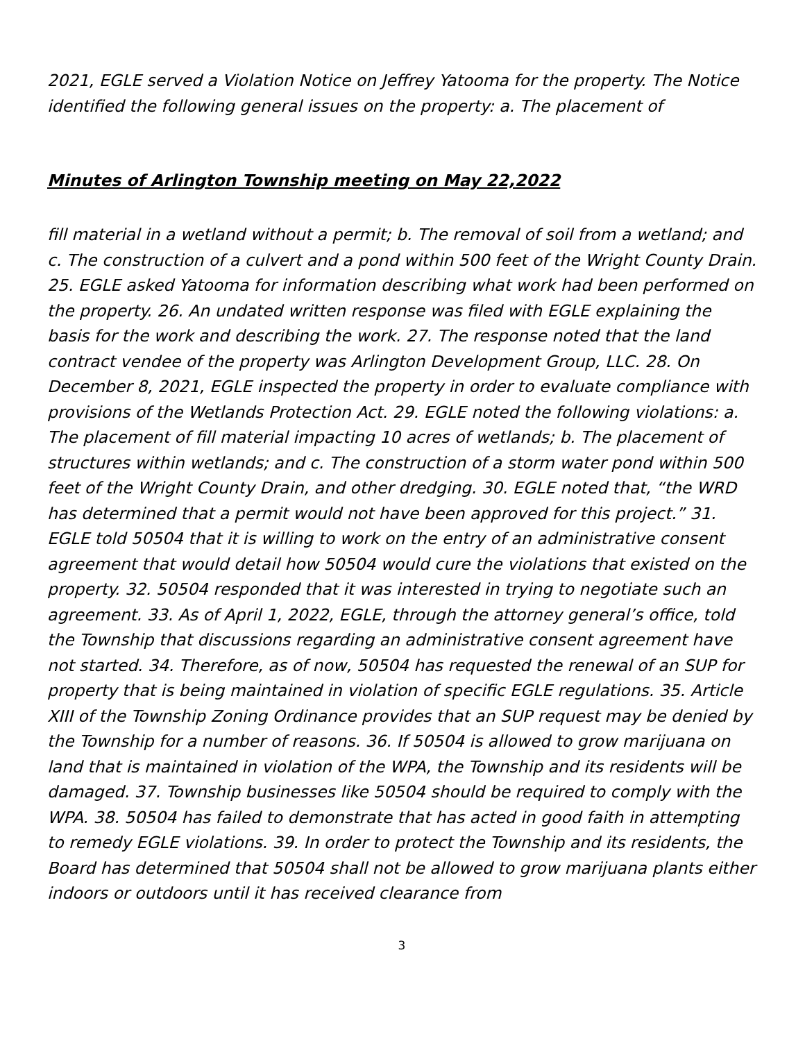2021, EGLE served a Violation Notice on Jeffrey Yatooma for the property. The Notice identified the following general issues on the property: a. The placement of
Minutes of Arlington Township meeting on May 22,2022
fill material in a wetland without a permit; b. The removal of soil from a wetland; and c. The construction of a culvert and a pond within 500 feet of the Wright County Drain. 25. EGLE asked Yatooma for information describing what work had been performed on the property. 26. An undated written response was filed with EGLE explaining the basis for the work and describing the work. 27. The response noted that the land contract vendee of the property was Arlington Development Group, LLC. 28. On December 8, 2021, EGLE inspected the property in order to evaluate compliance with provisions of the Wetlands Protection Act. 29. EGLE noted the following violations: a. The placement of fill material impacting 10 acres of wetlands; b. The placement of structures within wetlands; and c. The construction of a storm water pond within 500 feet of the Wright County Drain, and other dredging. 30. EGLE noted that, “the WRD has determined that a permit would not have been approved for this project.” 31. EGLE told 50504 that it is willing to work on the entry of an administrative consent agreement that would detail how 50504 would cure the violations that existed on the property. 32. 50504 responded that it was interested in trying to negotiate such an agreement. 33. As of April 1, 2022, EGLE, through the attorney general’s office, told the Township that discussions regarding an administrative consent agreement have not started. 34. Therefore, as of now, 50504 has requested the renewal of an SUP for property that is being maintained in violation of specific EGLE regulations. 35. Article XIII of the Township Zoning Ordinance provides that an SUP request may be denied by the Township for a number of reasons. 36. If 50504 is allowed to grow marijuana on land that is maintained in violation of the WPA, the Township and its residents will be damaged. 37. Township businesses like 50504 should be required to comply with the WPA. 38. 50504 has failed to demonstrate that has acted in good faith in attempting to remedy EGLE violations. 39. In order to protect the Township and its residents, the Board has determined that 50504 shall not be allowed to grow marijuana plants either indoors or outdoors until it has received clearance from
3